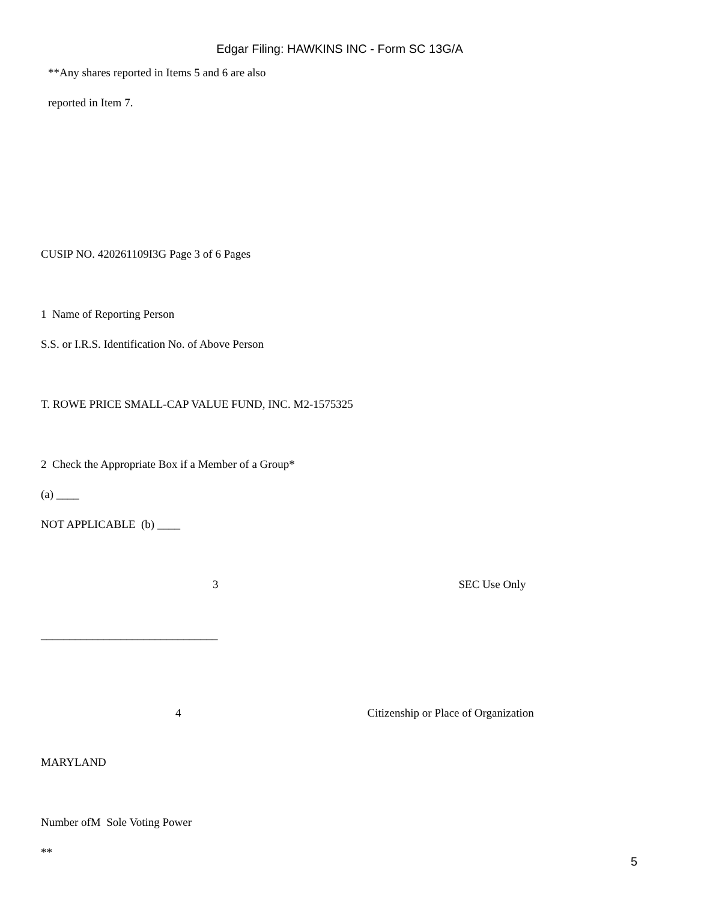Edgar Filing: HAWKINS INC - Form SC 13G/A
**Any shares reported in Items 5 and 6 are also
reported in Item 7.
CUSIP NO. 420261109I3G Page 3 of 6 Pages
1 Name of Reporting Person
S.S. or I.R.S. Identification No. of Above Person
T. ROWE PRICE SMALL-CAP VALUE FUND, INC. M2-1575325
2 Check the Appropriate Box if a Member of a Group*
(a) ____
NOT APPLICABLE (b) ____
3 SEC Use Only
_______________________________
4 Citizenship or Place of Organization
MARYLAND
Number ofM Sole Voting Power
**
5